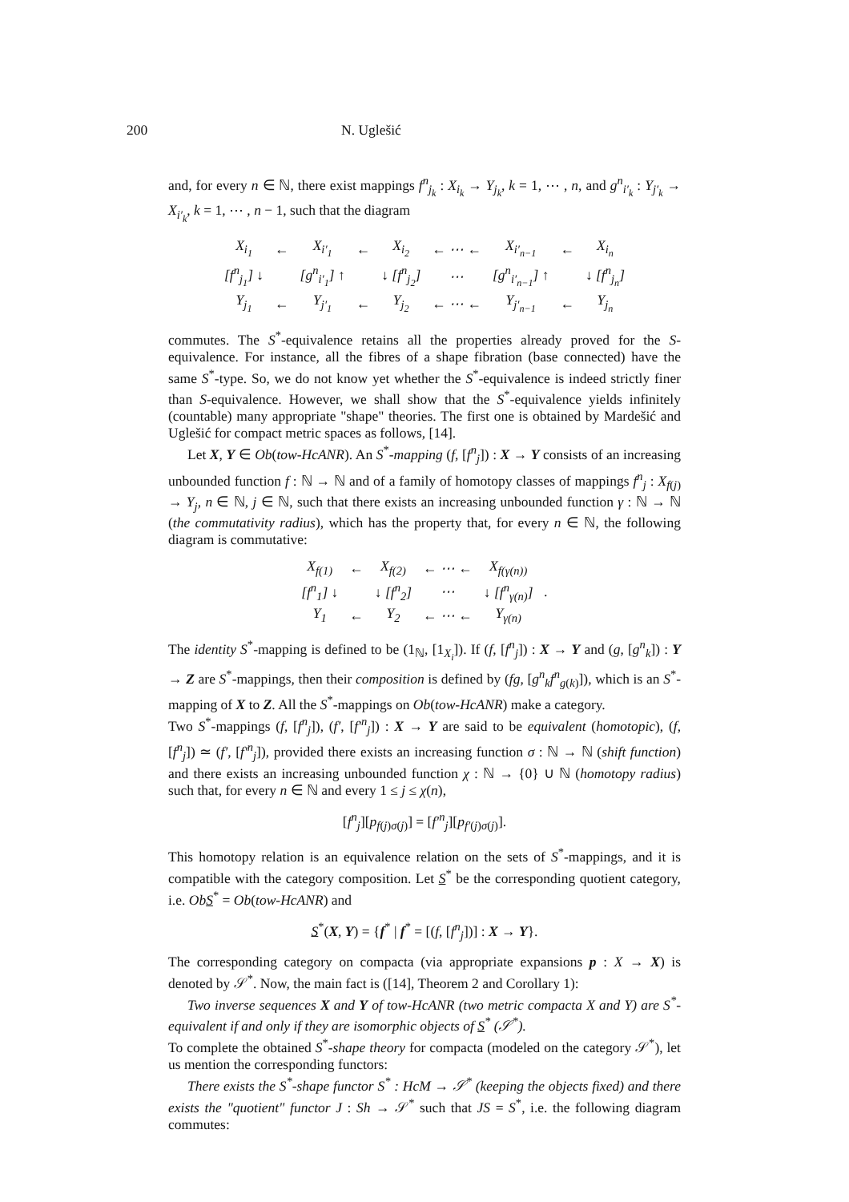200 N. Uglešić
and, for every n ∈ ℕ, there exist mappings f<sup>n</sup><sub>j<sub>k</sub></sub> : X<sub>i<sub>k</sub></sub> → Y<sub>j<sub>k</sub></sub>, k = 1, ⋯ , n, and g<sup>n</sup><sub>i′<sub>k</sub></sub> : Y<sub>j′<sub>k</sub></sub> → X<sub>i′<sub>k</sub></sub>, k = 1, ⋯ , n − 1, such that the diagram
| X<sub>i<sub>1</sub></sub> | ← | X<sub>i′<sub>1</sub></sub> | ← | X<sub>i<sub>2</sub></sub> | ← ⋯ ← | X<sub>i′<sub>n−1</sub></sub> | ← | X<sub>i<sub>n</sub></sub> |
| [f<sup>n</sup><sub>j<sub>1</sub></sub>] ↓ | | [g<sup>n</sup><sub>i′<sub>1</sub></sub>] ↑ | | ↓ [f<sup>n</sup><sub>j<sub>2</sub></sub>] | ⋯ | [g<sup>n</sup><sub>i′<sub>n−1</sub></sub>] ↑ | | ↓ [f<sup>n</sup><sub>j<sub>n</sub></sub>] |
| Y<sub>j<sub>1</sub></sub> | ← | Y<sub>j′<sub>1</sub></sub> | ← | Y<sub>j<sub>2</sub></sub> | ← ⋯ ← | Y<sub>j′<sub>n−1</sub></sub> | ← | Y<sub>j<sub>n</sub></sub> |
commutes. The S<sup>*</sup>-equivalence retains all the properties already proved for the S-equivalence. For instance, all the fibres of a shape fibration (base connected) have the same S<sup>*</sup>-type. So, we do not know yet whether the S<sup>*</sup>-equivalence is indeed strictly finer than S-equivalence. However, we shall show that the S<sup>*</sup>-equivalence yields infinitely (countable) many appropriate "shape" theories. The first one is obtained by Mardešić and Uglešić for compact metric spaces as follows, [14].
Let X, Y ∈ Ob(tow-HcANR). An S<sup>*</sup>-mapping (f, [f<sup>n</sup><sub>j</sub>]) : X → Y consists of an increasing unbounded function f : ℕ → ℕ and of a family of homotopy classes of mappings f<sup>n</sup><sub>j</sub> : X<sub>f(j)</sub> → Y<sub>j</sub>, n ∈ ℕ, j ∈ ℕ, such that there exists an increasing unbounded function γ : ℕ → ℕ (the commutativity radius), which has the property that, for every n ∈ ℕ, the following diagram is commutative:
| X<sub>f(1)</sub> | ← | X<sub>f(2)</sub> | ← ⋯ ← | X<sub>f(γ(n))</sub> | |
| [f<sup>n</sup><sub>1</sub>] ↓ | | ↓ [f<sup>n</sup><sub>2</sub>] | ⋯ | ↓ [f<sup>n</sup><sub>γ(n)</sub>] | . |
| Y<sub>1</sub> | ← | Y<sub>2</sub> | ← ⋯ ← | Y<sub>γ(n)</sub> | |
The identity S<sup>*</sup>-mapping is defined to be (1<sub>ℕ</sub>, [1<sub>X<sub>i</sub></sub>]). If (f, [f<sup>n</sup><sub>j</sub>]) : X → Y and (g, [g<sup>n</sup><sub>k</sub>]) : Y → Z are S<sup>*</sup>-mappings, then their composition is defined by (fg, [g<sup>n</sup><sub>k</sub>f<sup>n</sup><sub>g(k)</sub>]), which is an S<sup>*</sup>-mapping of X to Z. All the S<sup>*</sup>-mappings on Ob(tow-HcANR) make a category.
Two S<sup>*</sup>-mappings (f, [f<sup>n</sup><sub>j</sub>]), (f′, [f′<sup>n</sup><sub>j</sub>]) : X → Y are said to be equivalent (homotopic), (f, [f<sup>n</sup><sub>j</sub>]) ≃ (f′, [f′<sup>n</sup><sub>j</sub>]), provided there exists an increasing function σ : ℕ → ℕ (shift function) and there exists an increasing unbounded function χ : ℕ → {0} ∪ ℕ (homotopy radius) such that, for every n ∈ ℕ and every 1 ≤ j ≤ χ(n),
[f<sup>n</sup><sub>j</sub>][p<sub>f(j)σ(j)</sub>] = [f′<sup>n</sup><sub>j</sub>][p<sub>f′(j)σ(j)</sub>].
This homotopy relation is an equivalence relation on the sets of S<sup>*</sup>-mappings, and it is compatible with the category composition. Let S<sup>*</sup> be the corresponding quotient category, i.e. Ob S<sup>*</sup> = Ob(tow-HcANR) and
S<sup>*</sup>(X, Y) = {f<sup>*</sup> | f<sup>*</sup> = [(f, [f<sup>n</sup><sub>j</sub>])] : X → Y}.
The corresponding category on compacta (via appropriate expansions p : X → X) is denoted by 𝒮<sup>*</sup>. Now, the main fact is ([14], Theorem 2 and Corollary 1):
Two inverse sequences X and Y of tow-HcANR (two metric compacta X and Y) are S<sup>*</sup>-equivalent if and only if they are isomorphic objects of S<sup>*</sup> (𝒮<sup>*</sup>).
To complete the obtained S<sup>*</sup>-shape theory for compacta (modeled on the category 𝒮<sup>*</sup>), let us mention the corresponding functors:
There exists the S<sup>*</sup>-shape functor S<sup>*</sup> : HcM → 𝒮<sup>*</sup> (keeping the objects fixed) and there exists the "quotient" functor J : Sh → 𝒮<sup>*</sup> such that JS = S<sup>*</sup>, i.e. the following diagram commutes: